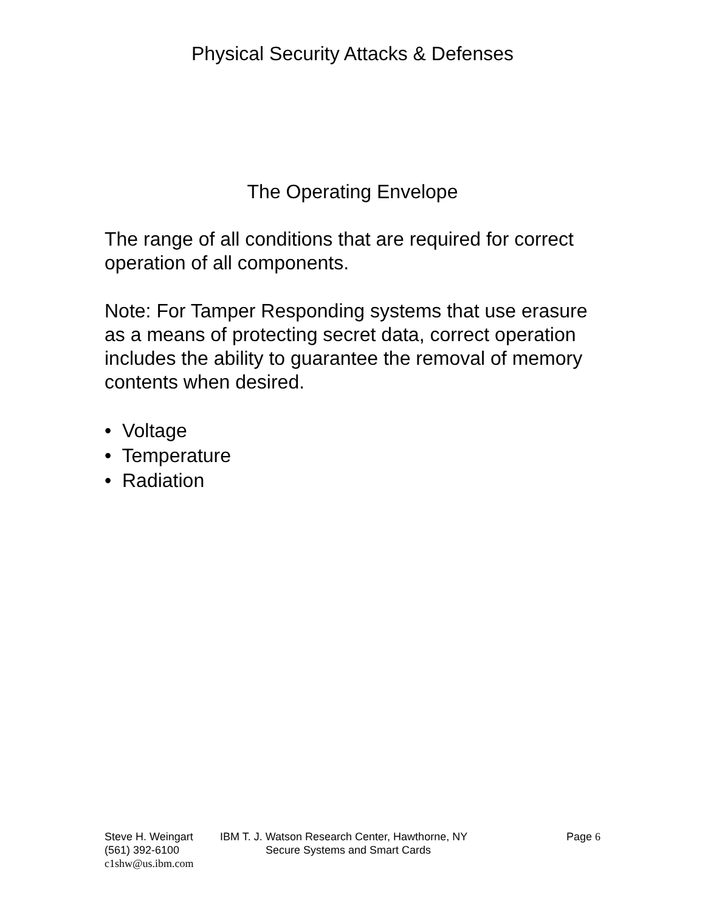Physical Security Attacks & Defenses
The Operating Envelope
The range of all conditions that are required for correct operation of all components.
Note: For Tamper Responding systems that use erasure as a means of protecting secret data, correct operation includes the ability to guarantee the removal of memory contents when desired.
• Voltage
• Temperature
• Radiation
Steve H. Weingart IBM T. J. Watson Research Center, Hawthorne, NY Page 6
(561) 392-6100 Secure Systems and Smart Cards
c1shw@us.ibm.com